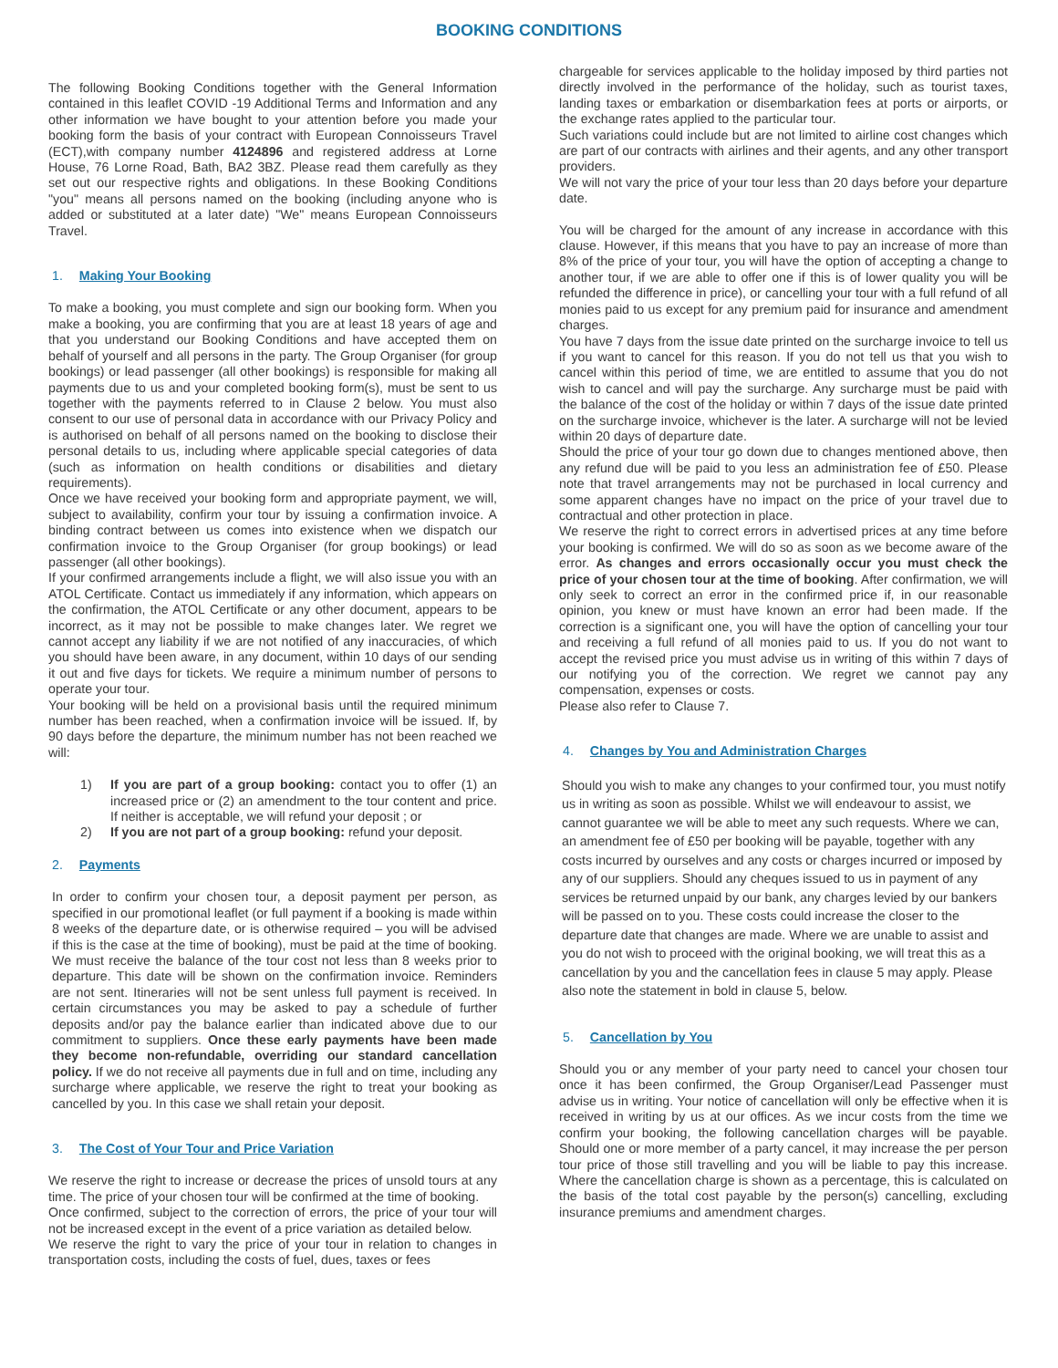BOOKING CONDITIONS
The following Booking Conditions together with the General Information contained in this leaflet COVID -19 Additional Terms and Information and any other information we have bought to your attention before you made your booking form the basis of your contract with European Connoisseurs Travel (ECT),with company number 4124896 and registered address at Lorne House, 76 Lorne Road, Bath, BA2 3BZ. Please read them carefully as they set out our respective rights and obligations. In these Booking Conditions "you" means all persons named on the booking (including anyone who is added or substituted at a later date) "We" means European Connoisseurs Travel.
1. Making Your Booking
To make a booking, you must complete and sign our booking form. When you make a booking, you are confirming that you are at least 18 years of age and that you understand our Booking Conditions and have accepted them on behalf of yourself and all persons in the party. The Group Organiser (for group bookings) or lead passenger (all other bookings) is responsible for making all payments due to us and your completed booking form(s), must be sent to us together with the payments referred to in Clause 2 below. You must also consent to our use of personal data in accordance with our Privacy Policy and is authorised on behalf of all persons named on the booking to disclose their personal details to us, including where applicable special categories of data (such as information on health conditions or disabilities and dietary requirements).
Once we have received your booking form and appropriate payment, we will, subject to availability, confirm your tour by issuing a confirmation invoice. A binding contract between us comes into existence when we dispatch our confirmation invoice to the Group Organiser (for group bookings) or lead passenger (all other bookings).
If your confirmed arrangements include a flight, we will also issue you with an ATOL Certificate. Contact us immediately if any information, which appears on the confirmation, the ATOL Certificate or any other document, appears to be incorrect, as it may not be possible to make changes later. We regret we cannot accept any liability if we are not notified of any inaccuracies, of which you should have been aware, in any document, within 10 days of our sending it out and five days for tickets. We require a minimum number of persons to operate your tour.
Your booking will be held on a provisional basis until the required minimum number has been reached, when a confirmation invoice will be issued. If, by 90 days before the departure, the minimum number has not been reached we will:
1) If you are part of a group booking: contact you to offer (1) an increased price or (2) an amendment to the tour content and price. If neither is acceptable, we will refund your deposit ; or
2) If you are not part of a group booking: refund your deposit.
2. Payments
In order to confirm your chosen tour, a deposit payment per person, as specified in our promotional leaflet (or full payment if a booking is made within 8 weeks of the departure date, or is otherwise required – you will be advised if this is the case at the time of booking), must be paid at the time of booking. We must receive the balance of the tour cost not less than 8 weeks prior to departure. This date will be shown on the confirmation invoice. Reminders are not sent. Itineraries will not be sent unless full payment is received. In certain circumstances you may be asked to pay a schedule of further deposits and/or pay the balance earlier than indicated above due to our commitment to suppliers. Once these early payments have been made they become non-refundable, overriding our standard cancellation policy. If we do not receive all payments due in full and on time, including any surcharge where applicable, we reserve the right to treat your booking as cancelled by you. In this case we shall retain your deposit.
3. The Cost of Your Tour and Price Variation
We reserve the right to increase or decrease the prices of unsold tours at any time. The price of your chosen tour will be confirmed at the time of booking.
Once confirmed, subject to the correction of errors, the price of your tour will not be increased except in the event of a price variation as detailed below.
We reserve the right to vary the price of your tour in relation to changes in transportation costs, including the costs of fuel, dues, taxes or fees
chargeable for services applicable to the holiday imposed by third parties not directly involved in the performance of the holiday, such as tourist taxes, landing taxes or embarkation or disembarkation fees at ports or airports, or the exchange rates applied to the particular tour.
Such variations could include but are not limited to airline cost changes which are part of our contracts with airlines and their agents, and any other transport providers.
We will not vary the price of your tour less than 20 days before your departure date.
You will be charged for the amount of any increase in accordance with this clause. However, if this means that you have to pay an increase of more than 8% of the price of your tour, you will have the option of accepting a change to another tour, if we are able to offer one if this is of lower quality you will be refunded the difference in price), or cancelling your tour with a full refund of all monies paid to us except for any premium paid for insurance and amendment charges.
You have 7 days from the issue date printed on the surcharge invoice to tell us if you want to cancel for this reason. If you do not tell us that you wish to cancel within this period of time, we are entitled to assume that you do not wish to cancel and will pay the surcharge. Any surcharge must be paid with the balance of the cost of the holiday or within 7 days of the issue date printed on the surcharge invoice, whichever is the later. A surcharge will not be levied within 20 days of departure date.
Should the price of your tour go down due to changes mentioned above, then any refund due will be paid to you less an administration fee of £50. Please note that travel arrangements may not be purchased in local currency and some apparent changes have no impact on the price of your travel due to contractual and other protection in place.
We reserve the right to correct errors in advertised prices at any time before your booking is confirmed. We will do so as soon as we become aware of the error. As changes and errors occasionally occur you must check the price of your chosen tour at the time of booking. After confirmation, we will only seek to correct an error in the confirmed price if, in our reasonable opinion, you knew or must have known an error had been made. If the correction is a significant one, you will have the option of cancelling your tour and receiving a full refund of all monies paid to us. If you do not want to accept the revised price you must advise us in writing of this within 7 days of our notifying you of the correction. We regret we cannot pay any compensation, expenses or costs.
Please also refer to Clause 7.
4. Changes by You and Administration Charges
Should you wish to make any changes to your confirmed tour, you must notify us in writing as soon as possible. Whilst we will endeavour to assist, we cannot guarantee we will be able to meet any such requests. Where we can, an amendment fee of £50 per booking will be payable, together with any costs incurred by ourselves and any costs or charges incurred or imposed by any of our suppliers. Should any cheques issued to us in payment of any services be returned unpaid by our bank, any charges levied by our bankers will be passed on to you. These costs could increase the closer to the departure date that changes are made. Where we are unable to assist and you do not wish to proceed with the original booking, we will treat this as a cancellation by you and the cancellation fees in clause 5 may apply. Please also note the statement in bold in clause 5, below.
5. Cancellation by You
Should you or any member of your party need to cancel your chosen tour once it has been confirmed, the Group Organiser/Lead Passenger must advise us in writing. Your notice of cancellation will only be effective when it is received in writing by us at our offices. As we incur costs from the time we confirm your booking, the following cancellation charges will be payable. Should one or more member of a party cancel, it may increase the per person tour price of those still travelling and you will be liable to pay this increase. Where the cancellation charge is shown as a percentage, this is calculated on the basis of the total cost payable by the person(s) cancelling, excluding insurance premiums and amendment charges.